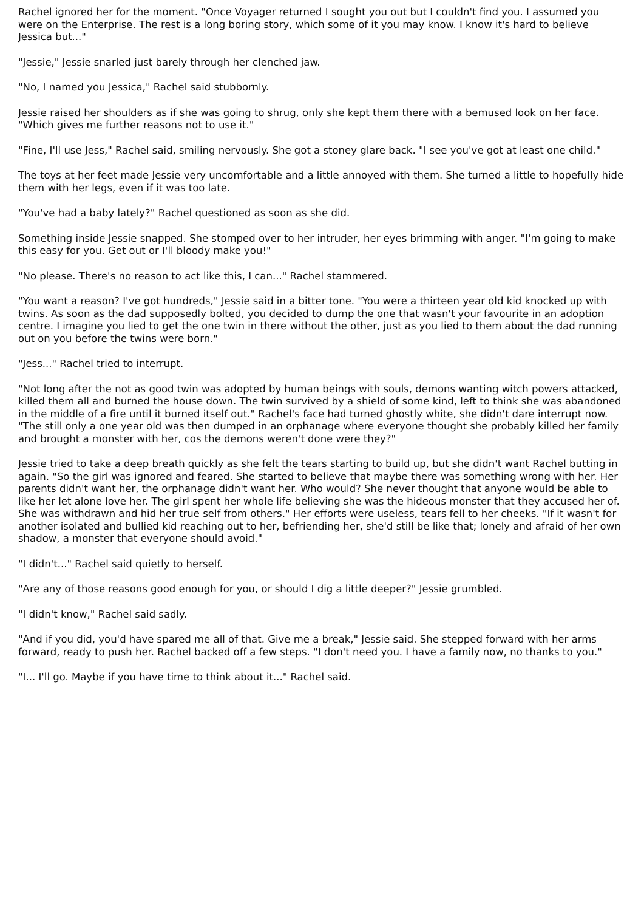Rachel ignored her for the moment. "Once Voyager returned I sought you out but I couldn't find you. I assumed you were on the Enterprise. The rest is a long boring story, which some of it you may know. I know it's hard to believe Jessica but..."
"Jessie," Jessie snarled just barely through her clenched jaw.
"No, I named you Jessica," Rachel said stubbornly.
Jessie raised her shoulders as if she was going to shrug, only she kept them there with a bemused look on her face. "Which gives me further reasons not to use it."
"Fine, I'll use Jess," Rachel said, smiling nervously. She got a stoney glare back. "I see you've got at least one child."
The toys at her feet made Jessie very uncomfortable and a little annoyed with them. She turned a little to hopefully hide them with her legs, even if it was too late.
"You've had a baby lately?" Rachel questioned as soon as she did.
Something inside Jessie snapped. She stomped over to her intruder, her eyes brimming with anger. "I'm going to make this easy for you. Get out or I'll bloody make you!"
"No please. There's no reason to act like this, I can..." Rachel stammered.
"You want a reason? I've got hundreds," Jessie said in a bitter tone. "You were a thirteen year old kid knocked up with twins. As soon as the dad supposedly bolted, you decided to dump the one that wasn't your favourite in an adoption centre. I imagine you lied to get the one twin in there without the other, just as you lied to them about the dad running out on you before the twins were born."
"Jess..." Rachel tried to interrupt.
"Not long after the not as good twin was adopted by human beings with souls, demons wanting witch powers attacked, killed them all and burned the house down. The twin survived by a shield of some kind, left to think she was abandoned in the middle of a fire until it burned itself out." Rachel's face had turned ghostly white, she didn't dare interrupt now. "The still only a one year old was then dumped in an orphanage where everyone thought she probably killed her family and brought a monster with her, cos the demons weren't done were they?"
Jessie tried to take a deep breath quickly as she felt the tears starting to build up, but she didn't want Rachel butting in again. "So the girl was ignored and feared. She started to believe that maybe there was something wrong with her. Her parents didn't want her, the orphanage didn't want her. Who would? She never thought that anyone would be able to like her let alone love her. The girl spent her whole life believing she was the hideous monster that they accused her of. She was withdrawn and hid her true self from others." Her efforts were useless, tears fell to her cheeks. "If it wasn't for another isolated and bullied kid reaching out to her, befriending her, she'd still be like that; lonely and afraid of her own shadow, a monster that everyone should avoid."
"I didn't..." Rachel said quietly to herself.
"Are any of those reasons good enough for you, or should I dig a little deeper?" Jessie grumbled.
"I didn't know," Rachel said sadly.
"And if you did, you'd have spared me all of that. Give me a break," Jessie said. She stepped forward with her arms forward, ready to push her. Rachel backed off a few steps. "I don't need you. I have a family now, no thanks to you."
"I... I'll go. Maybe if you have time to think about it..." Rachel said.